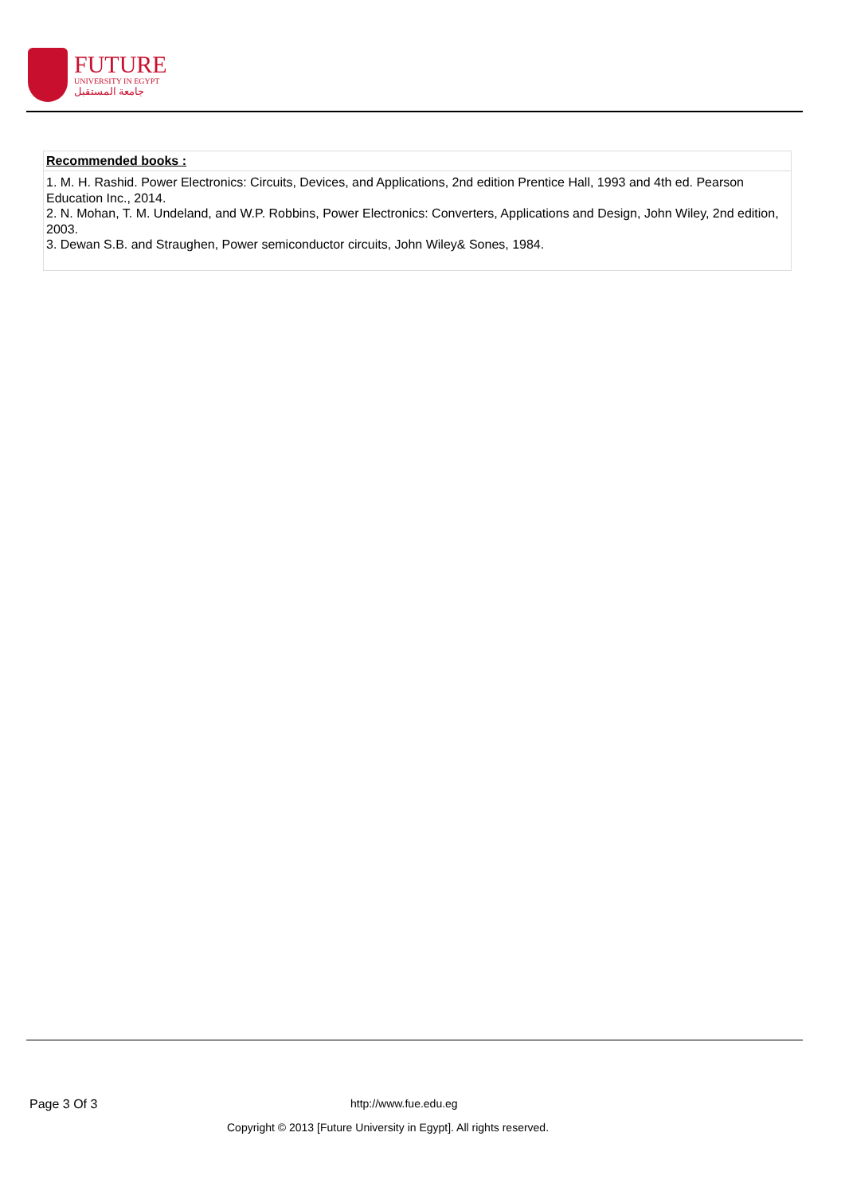FUTURE
UNIVERSITY IN EGYPT
جامعة المستقبل
| Recommended books : |
| --- |
| 1. M. H. Rashid. Power Electronics: Circuits, Devices, and Applications, 2nd edition Prentice Hall, 1993 and 4th ed. Pearson Education Inc., 2014. 2. N. Mohan, T. M. Undeland, and W.P. Robbins, Power Electronics: Converters, Applications and Design, John Wiley, 2nd edition, 2003. 3. Dewan S.B. and Straughen, Power semiconductor circuits, John Wiley& Sones, 1984. |
Page 3 Of 3 http://www.fue.edu.eg
Copyright © 2013 [Future University in Egypt]. All rights reserved.